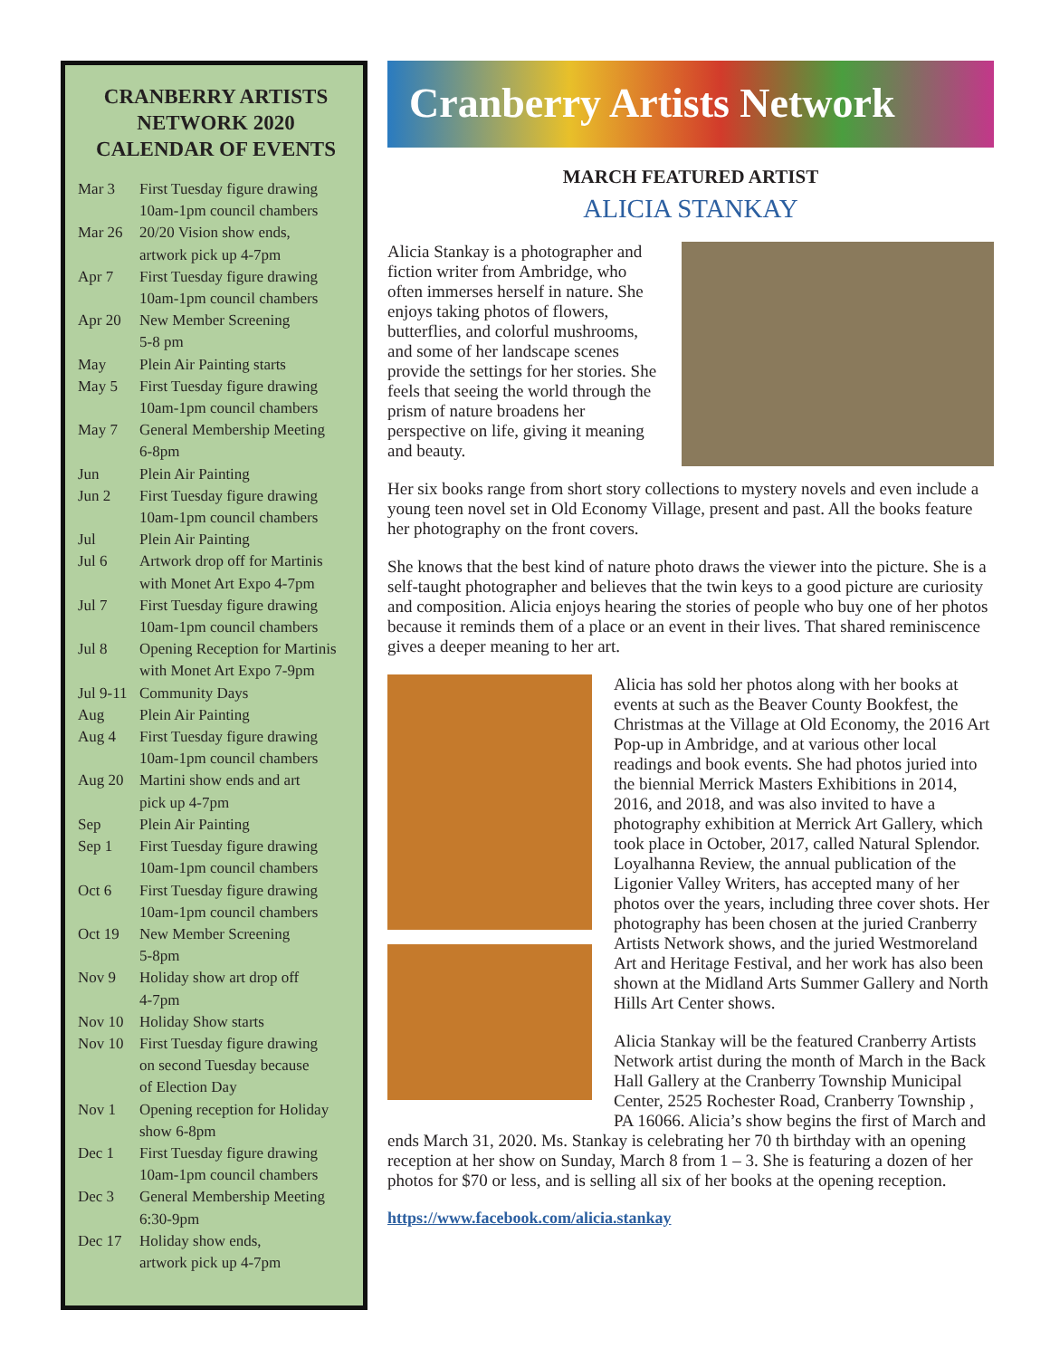CRANBERRY ARTISTS NETWORK 2020 CALENDAR OF EVENTS
| Mar 3 | First Tuesday figure drawing 10am-1pm council chambers |
| Mar 26 | 20/20 Vision show ends, artwork pick up 4-7pm |
| Apr 7 | First Tuesday figure drawing 10am-1pm council chambers |
| Apr 20 | New Member Screening 5-8 pm |
| May | Plein Air Painting starts |
| May 5 | First Tuesday figure drawing 10am-1pm council chambers |
| May 7 | General Membership Meeting 6-8pm |
| Jun | Plein Air Painting |
| Jun 2 | First Tuesday figure drawing 10am-1pm council chambers |
| Jul | Plein Air Painting |
| Jul 6 | Artwork drop off for Martinis with Monet Art Expo 4-7pm |
| Jul 7 | First Tuesday figure drawing 10am-1pm council chambers |
| Jul 8 | Opening Reception for Martinis with Monet Art Expo 7-9pm |
| Jul 9-11 | Community Days |
| Aug | Plein Air Painting |
| Aug 4 | First Tuesday figure drawing 10am-1pm council chambers |
| Aug 20 | Martini show ends and art pick up 4-7pm |
| Sep | Plein Air Painting |
| Sep 1 | First Tuesday figure drawing 10am-1pm council chambers |
| Oct 6 | First Tuesday figure drawing 10am-1pm council chambers |
| Oct 19 | New Member Screening 5-8pm |
| Nov 9 | Holiday show art drop off 4-7pm |
| Nov 10 | Holiday Show starts |
| Nov 10 | First Tuesday figure drawing on second Tuesday because of Election Day |
| Nov 1 | Opening reception for Holiday show 6-8pm |
| Dec 1 | First Tuesday figure drawing 10am-1pm council chambers |
| Dec 3 | General Membership Meeting 6:30-9pm |
| Dec 17 | Holiday show ends, artwork pick up 4-7pm |
Cranberry Artists Network
MARCH FEATURED ARTIST
ALICIA STANKAY
Alicia Stankay is a photographer and fiction writer from Ambridge, who often immerses herself in nature. She enjoys taking photos of flowers, butterflies, and colorful mushrooms, and some of her landscape scenes provide the settings for her stories. She feels that seeing the world through the prism of nature broadens her perspective on life, giving it meaning and beauty.
Her six books range from short story collections to mystery novels and even include a young teen novel set in Old Economy Village, present and past. All the books feature her photography on the front covers.
She knows that the best kind of nature photo draws the viewer into the picture. She is a self-taught photographer and believes that the twin keys to a good picture are curiosity and composition. Alicia enjoys hearing the stories of people who buy one of her photos because it reminds them of a place or an event in their lives. That shared reminiscence gives a deeper meaning to her art.
Alicia has sold her photos along with her books at events at such as the Beaver County Bookfest, the Christmas at the Village at Old Economy, the 2016 Art Pop-up in Ambridge, and at various other local readings and book events. She had photos juried into the biennial Merrick Masters Exhibitions in 2014, 2016, and 2018, and was also invited to have a photography exhibition at Merrick Art Gallery, which took place in October, 2017, called Natural Splendor. Loyalhanna Review, the annual publication of the Ligonier Valley Writers, has accepted many of her photos over the years, including three cover shots. Her photography has been chosen at the juried Cranberry Artists Network shows, and the juried Westmoreland Art and Heritage Festival, and her work has also been shown at the Midland Arts Summer Gallery and North Hills Art Center shows.
Alicia Stankay will be the featured Cranberry Artists Network artist during the month of March in the Back Hall Gallery at the Cranberry Township Municipal Center, 2525 Rochester Road, Cranberry Township , PA 16066. Alicia’s show begins the first of March and ends March 31, 2020. Ms. Stankay is celebrating her 70 th birthday with an opening reception at her show on Sunday, March 8 from 1 – 3. She is featuring a dozen of her photos for $70 or less, and is selling all six of her books at the opening reception.
https://www.facebook.com/alicia.stankay